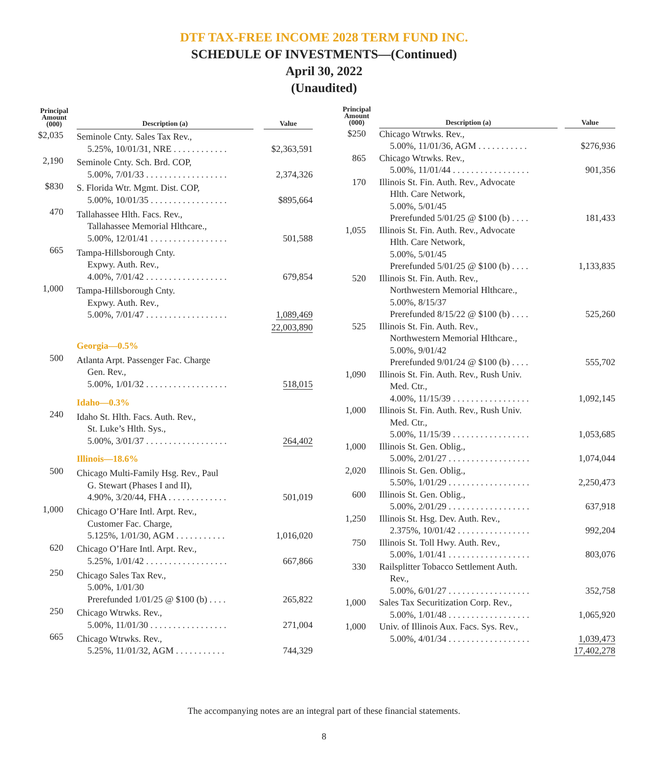DTF TAX-FREE INCOME 2028 TERM FUND INC.
SCHEDULE OF INVESTMENTS—(Continued)
April 30, 2022
(Unaudited)
| Principal Amount (000) | Description (a) | Value |
| --- | --- | --- |
| $2,035 | Seminole Cnty. Sales Tax Rev., 5.25%, 10/01/31, NRE . . . . . . . . . . . . | $2,363,591 |
| 2,190 | Seminole Cnty. Sch. Brd. COP, 5.00%, 7/01/33 . . . . . . . . . . . . . . . . . . | 2,374,326 |
| $830 | S. Florida Wtr. Mgmt. Dist. COP, 5.00%, 10/01/35 . . . . . . . . . . . . . . . . . | $895,664 |
| 470 | Tallahassee Hlth. Facs. Rev., Tallahassee Memorial Hlthcare., 5.00%, 12/01/41 . . . . . . . . . . . . . . . . . | 501,588 |
| 665 | Tampa-Hillsborough Cnty. Expwy. Auth. Rev., 4.00%, 7/01/42 . . . . . . . . . . . . . . . . . . | 679,854 |
| 1,000 | Tampa-Hillsborough Cnty. Expwy. Auth. Rev., 5.00%, 7/01/47 . . . . . . . . . . . . . . . . . . | 1,089,469 |
| | | 22,003,890 |
| | Georgia—0.5% | |
| 500 | Atlanta Arpt. Passenger Fac. Charge Gen. Rev., 5.00%, 1/01/32 . . . . . . . . . . . . . . . . . . | 518,015 |
| | Idaho—0.3% | |
| 240 | Idaho St. Hlth. Facs. Auth. Rev., St. Luke’s Hlth. Sys., 5.00%, 3/01/37 . . . . . . . . . . . . . . . . . . | 264,402 |
| | Illinois—18.6% | |
| 500 | Chicago Multi-Family Hsg. Rev., Paul G. Stewart (Phases I and II), 4.90%, 3/20/44, FHA . . . . . . . . . . . . . | 501,019 |
| 1,000 | Chicago O’Hare Intl. Arpt. Rev., Customer Fac. Charge, 5.125%, 1/01/30, AGM . . . . . . . . . . . | 1,016,020 |
| 620 | Chicago O’Hare Intl. Arpt. Rev., 5.25%, 1/01/42 . . . . . . . . . . . . . . . . . . | 667,866 |
| 250 | Chicago Sales Tax Rev., 5.00%, 1/01/30 Prerefunded 1/01/25 @ $100 (b) . . . . | 265,822 |
| 250 | Chicago Wtrwks. Rev., 5.00%, 11/01/30 . . . . . . . . . . . . . . . . . | 271,004 |
| 665 | Chicago Wtrwks. Rev., 5.25%, 11/01/32, AGM . . . . . . . . . . . | 744,329 |
| Principal Amount (000) | Description (a) | Value |
| --- | --- | --- |
| $250 | Chicago Wtrwks. Rev., 5.00%, 11/01/36, AGM . . . . . . . . . . . | $276,936 |
| 865 | Chicago Wtrwks. Rev., 5.00%, 11/01/44 . . . . . . . . . . . . . . . . . | 901,356 |
| 170 | Illinois St. Fin. Auth. Rev., Advocate Hlth. Care Network, 5.00%, 5/01/45 Prerefunded 5/01/25 @ $100 (b) . . . . | 181,433 |
| 1,055 | Illinois St. Fin. Auth. Rev., Advocate Hlth. Care Network, 5.00%, 5/01/45 Prerefunded 5/01/25 @ $100 (b) . . . . | 1,133,835 |
| 520 | Illinois St. Fin. Auth. Rev., Northwestern Memorial Hlthcare., 5.00%, 8/15/37 Prerefunded 8/15/22 @ $100 (b) . . . . | 525,260 |
| 525 | Illinois St. Fin. Auth. Rev., Northwestern Memorial Hlthcare., 5.00%, 9/01/42 Prerefunded 9/01/24 @ $100 (b) . . . . | 555,702 |
| 1,090 | Illinois St. Fin. Auth. Rev., Rush Univ. Med. Ctr., 4.00%, 11/15/39 . . . . . . . . . . . . . . . . . | 1,092,145 |
| 1,000 | Illinois St. Fin. Auth. Rev., Rush Univ. Med. Ctr., 5.00%, 11/15/39 . . . . . . . . . . . . . . . . . | 1,053,685 |
| 1,000 | Illinois St. Gen. Oblig., 5.00%, 2/01/27 . . . . . . . . . . . . . . . . . . | 1,074,044 |
| 2,020 | Illinois St. Gen. Oblig., 5.50%, 1/01/29 . . . . . . . . . . . . . . . . . . | 2,250,473 |
| 600 | Illinois St. Gen. Oblig., 5.00%, 2/01/29 . . . . . . . . . . . . . . . . . . | 637,918 |
| 1,250 | Illinois St. Hsg. Dev. Auth. Rev., 2.375%, 10/01/42 . . . . . . . . . . . . . . . . | 992,204 |
| 750 | Illinois St. Toll Hwy. Auth. Rev., 5.00%, 1/01/41 . . . . . . . . . . . . . . . . . . | 803,076 |
| 330 | Railsplitter Tobacco Settlement Auth. Rev., 5.00%, 6/01/27 . . . . . . . . . . . . . . . . . . | 352,758 |
| 1,000 | Sales Tax Securitization Corp. Rev., 5.00%, 1/01/48 . . . . . . . . . . . . . . . . . . | 1,065,920 |
| 1,000 | Univ. of Illinois Aux. Facs. Sys. Rev., 5.00%, 4/01/34 . . . . . . . . . . . . . . . . . . | 1,039,473 |
| | | 17,402,278 |
The accompanying notes are an integral part of these financial statements.
8